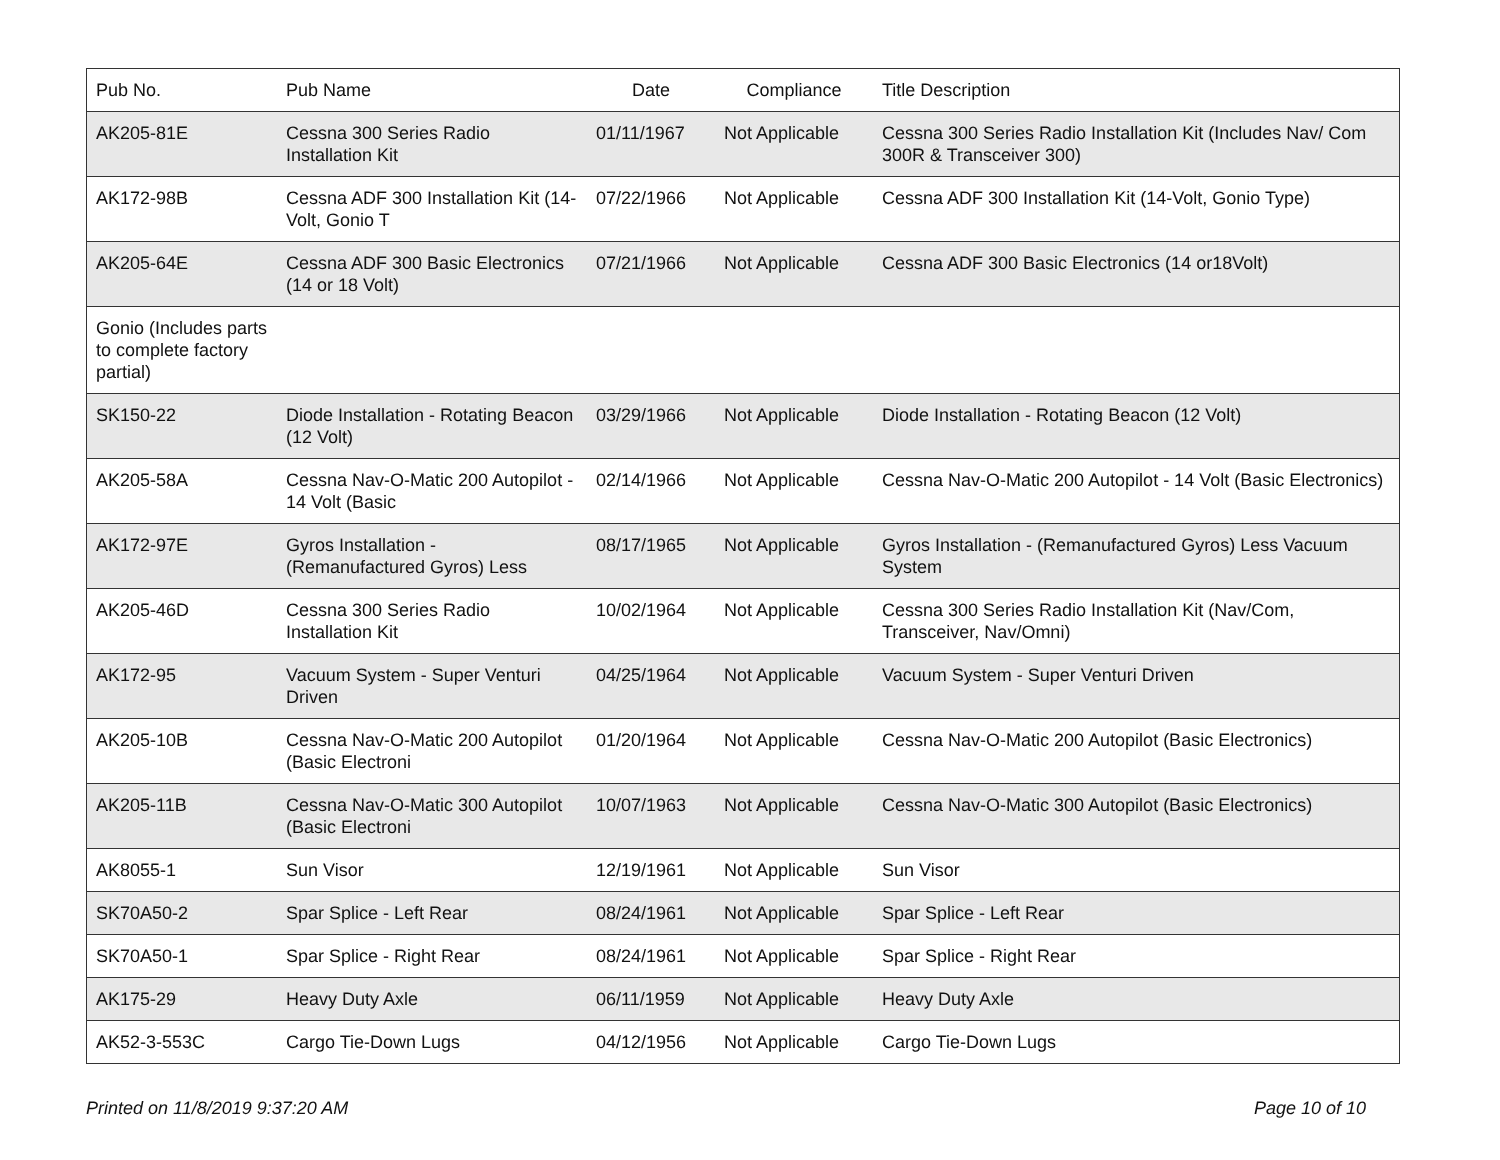| Pub No. | Pub Name | Date | Compliance | Title Description |
| --- | --- | --- | --- | --- |
| AK205-81E | Cessna 300 Series Radio Installation Kit | 01/11/1967 | Not Applicable | Cessna 300 Series Radio Installation Kit (Includes Nav/ Com 300R & Transceiver 300) |
| AK172-98B | Cessna ADF 300 Installation Kit (14-Volt, Gonio T | 07/22/1966 | Not Applicable | Cessna ADF 300 Installation Kit (14-Volt, Gonio Type) |
| AK205-64E | Cessna ADF 300 Basic Electronics (14 or 18 Volt) | 07/21/1966 | Not Applicable | Cessna ADF 300 Basic Electronics (14 or18Volt) |
| Gonio (Includes parts to complete factory partial) | | | | |
| SK150-22 | Diode Installation - Rotating Beacon (12 Volt) | 03/29/1966 | Not Applicable | Diode Installation - Rotating Beacon (12 Volt) |
| AK205-58A | Cessna Nav-O-Matic 200 Autopilot - 14 Volt (Basic | 02/14/1966 | Not Applicable | Cessna Nav-O-Matic 200 Autopilot - 14 Volt (Basic Electronics) |
| AK172-97E | Gyros Installation - (Remanufactured Gyros) Less | 08/17/1965 | Not Applicable | Gyros Installation - (Remanufactured Gyros) Less Vacuum System |
| AK205-46D | Cessna 300 Series Radio Installation Kit | 10/02/1964 | Not Applicable | Cessna 300 Series Radio Installation Kit (Nav/Com, Transceiver, Nav/Omni) |
| AK172-95 | Vacuum System - Super Venturi Driven | 04/25/1964 | Not Applicable | Vacuum System - Super Venturi Driven |
| AK205-10B | Cessna Nav-O-Matic 200 Autopilot (Basic Electroni | 01/20/1964 | Not Applicable | Cessna Nav-O-Matic 200 Autopilot (Basic Electronics) |
| AK205-11B | Cessna Nav-O-Matic 300 Autopilot (Basic Electroni | 10/07/1963 | Not Applicable | Cessna Nav-O-Matic 300 Autopilot (Basic Electronics) |
| AK8055-1 | Sun Visor | 12/19/1961 | Not Applicable | Sun Visor |
| SK70A50-2 | Spar Splice - Left Rear | 08/24/1961 | Not Applicable | Spar Splice - Left Rear |
| SK70A50-1 | Spar Splice - Right Rear | 08/24/1961 | Not Applicable | Spar Splice - Right Rear |
| AK175-29 | Heavy Duty Axle | 06/11/1959 | Not Applicable | Heavy Duty Axle |
| AK52-3-553C | Cargo Tie-Down Lugs | 04/12/1956 | Not Applicable | Cargo Tie-Down Lugs |
Printed on 11/8/2019 9:37:20 AM
Page 10 of 10